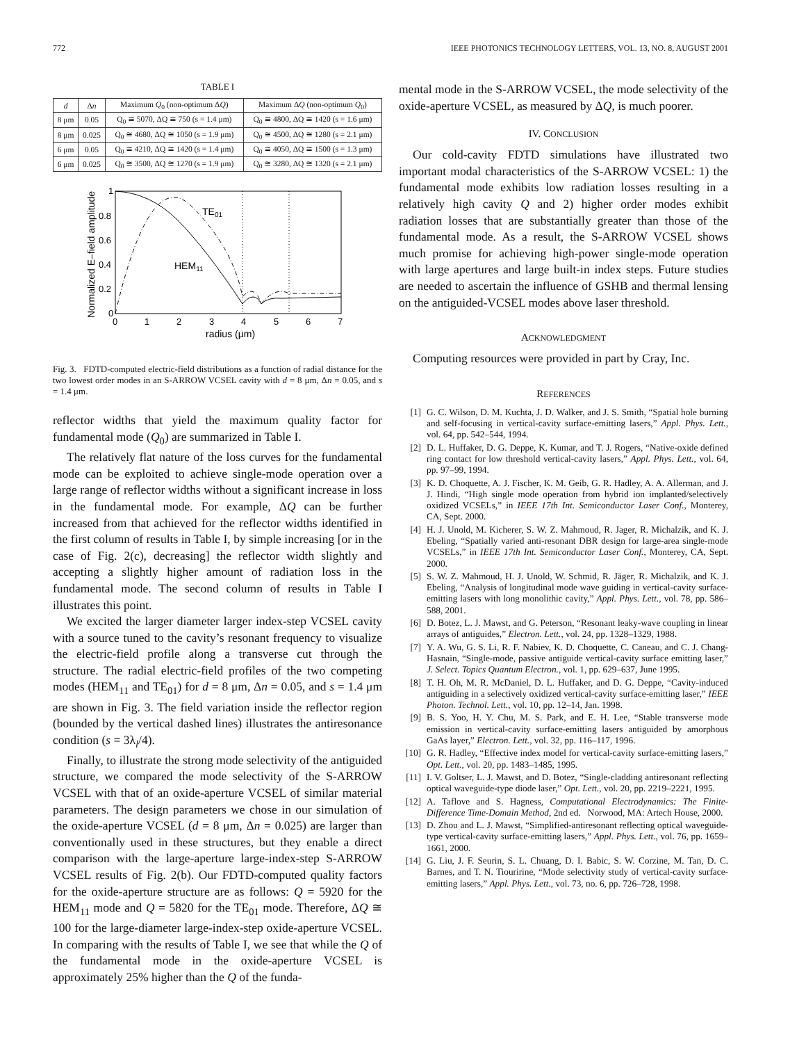772 IEEE PHOTONICS TECHNOLOGY LETTERS, VOL. 13, NO. 8, AUGUST 2001
TABLE I
| d | Δ n | Maximum Q<sub>0</sub> (non-optimum Δ Q ) | Maximum Δ Q (non-optimum Q<sub>0</sub>) |
| --- | --- | --- | --- |
| 8 μm | 0.05 | Q<sub>0</sub> ≅ 5070, ΔQ ≅ 750 (s = 1.4 μm) | Q<sub>0</sub> ≅ 4800, ΔQ ≅ 1420 (s = 1.6 μm) |
| 8 μm | 0.025 | Q<sub>0</sub> ≅ 4680, ΔQ ≅ 1050 (s = 1.9 μm) | Q<sub>0</sub> ≅ 4500, ΔQ ≅ 1280 (s = 2.1 μm) |
| 6 μm | 0.05 | Q<sub>0</sub> ≅ 4210, ΔQ ≅ 1420 (s = 1.4 μm) | Q<sub>0</sub> ≅ 4050, ΔQ ≅ 1500 (s = 1.3 μm) |
| 6 μm | 0.025 | Q<sub>0</sub> ≅ 3500, ΔQ ≅ 1270 (s = 1.9 μm) | Q<sub>0</sub> ≅ 3280, ΔQ ≅ 1320 (s = 2.1 μm) |
TE01
HEM11
1
0.8
0.6
0.4
0.2
0
0
1
2
3
4
5
6
7
radius (μm)
Normalized E–field amplitude
Fig. 3. FDTD-computed electric-field distributions as a function of radial distance for the two lowest order modes in an S-ARROW VCSEL cavity with d = 8 μm, Δn = 0.05, and s = 1.4 μm.
reflector widths that yield the maximum quality factor for fundamental mode (Q<sub>0</sub>) are summarized in Table I.
The relatively flat nature of the loss curves for the fundamental mode can be exploited to achieve single-mode operation over a large range of reflector widths without a significant increase in loss in the fundamental mode. For example, ΔQ can be further increased from that achieved for the reflector widths identified in the first column of results in Table I, by simple increasing [or in the case of Fig. 2(c), decreasing] the reflector width slightly and accepting a slightly higher amount of radiation loss in the fundamental mode. The second column of results in Table I illustrates this point.
We excited the larger diameter larger index-step VCSEL cavity with a source tuned to the cavity’s resonant frequency to visualize the electric-field profile along a transverse cut through the structure. The radial electric-field profiles of the two competing modes (HEM<sub>11</sub> and TE<sub>01</sub>) for d = 8 μm, Δn = 0.05, and s = 1.4 μm are shown in Fig. 3. The field variation inside the reflector region (bounded by the vertical dashed lines) illustrates the antiresonance condition (s = 3λ<sub>l</sub>/4).
Finally, to illustrate the strong mode selectivity of the antiguided structure, we compared the mode selectivity of the S-ARROW VCSEL with that of an oxide-aperture VCSEL of similar material parameters. The design parameters we chose in our simulation of the oxide-aperture VCSEL (d = 8 μm, Δn = 0.025) are larger than conventionally used in these structures, but they enable a direct comparison with the large-aperture large-index-step S-ARROW VCSEL results of Fig. 2(b). Our FDTD-computed quality factors for the oxide-aperture structure are as follows: Q = 5920 for the HEM<sub>11</sub> mode and Q = 5820 for the TE<sub>01</sub> mode. Therefore, ΔQ ≅ 100 for the large-diameter large-index-step oxide-aperture VCSEL. In comparing with the results of Table I, we see that while the Q of the fundamental mode in the oxide-aperture VCSEL is approximately 25% higher than the Q of the funda-
mental mode in the S-ARROW VCSEL, the mode selectivity of the oxide-aperture VCSEL, as measured by ΔQ, is much poorer.
IV. CONCLUSION
Our cold-cavity FDTD simulations have illustrated two important modal characteristics of the S-ARROW VCSEL: 1) the fundamental mode exhibits low radiation losses resulting in a relatively high cavity Q and 2) higher order modes exhibit radiation losses that are substantially greater than those of the fundamental mode. As a result, the S-ARROW VCSEL shows much promise for achieving high-power single-mode operation with large apertures and large built-in index steps. Future studies are needed to ascertain the influence of GSHB and thermal lensing on the antiguided-VCSEL modes above laser threshold.
ACKNOWLEDGMENT
Computing resources were provided in part by Cray, Inc.
REFERENCES
[1] G. C. Wilson, D. M. Kuchta, J. D. Walker, and J. S. Smith, “Spatial hole burning and self-focusing in vertical-cavity surface-emitting lasers,” Appl. Phys. Lett., vol. 64, pp. 542–544, 1994.
[2] D. L. Huffaker, D. G. Deppe, K. Kumar, and T. J. Rogers, “Native-oxide defined ring contact for low threshold vertical-cavity lasers,” Appl. Phys. Lett., vol. 64, pp. 97–99, 1994.
[3] K. D. Choquette, A. J. Fischer, K. M. Geib, G. R. Hadley, A. A. Allerman, and J. J. Hindi, “High single mode operation from hybrid ion implanted/selectively oxidized VCSELs,” in IEEE 17th Int. Semiconductor Laser Conf., Monterey, CA, Sept. 2000.
[4] H. J. Unold, M. Kicherer, S. W. Z. Mahmoud, R. Jager, R. Michalzik, and K. J. Ebeling, “Spatially varied anti-resonant DBR design for large-area single-mode VCSELs,” in IEEE 17th Int. Semiconductor Laser Conf., Monterey, CA, Sept. 2000.
[5] S. W. Z. Mahmoud, H. J. Unold, W. Schmid, R. Jäger, R. Michalzik, and K. J. Ebeling, “Analysis of longitudinal mode wave guiding in vertical-cavity surface-emitting lasers with long monolithic cavity,” Appl. Phys. Lett., vol. 78, pp. 586–588, 2001.
[6] D. Botez, L. J. Mawst, and G. Peterson, “Resonant leaky-wave coupling in linear arrays of antiguides,” Electron. Lett., vol. 24, pp. 1328–1329, 1988.
[7] Y. A. Wu, G. S. Li, R. F. Nabiev, K. D. Choquette, C. Caneau, and C. J. Chang-Hasnain, “Single-mode, passive antiguide vertical-cavity surface emitting laser,” J. Select. Topics Quantum Electron., vol. 1, pp. 629–637, June 1995.
[8] T. H. Oh, M. R. McDaniel, D. L. Huffaker, and D. G. Deppe, “Cavity-induced antiguiding in a selectively oxidized vertical-cavity surface-emitting laser,” IEEE Photon. Technol. Lett., vol. 10, pp. 12–14, Jan. 1998.
[9] B. S. Yoo, H. Y. Chu, M. S. Park, and E. H. Lee, “Stable transverse mode emission in vertical-cavity surface-emitting lasers antiguided by amorphous GaAs layer,” Electron. Lett., vol. 32, pp. 116–117, 1996.
[10] G. R. Hadley, “Effective index model for vertical-cavity surface-emitting lasers,” Opt. Lett., vol. 20, pp. 1483–1485, 1995.
[11] I. V. Goltser, L. J. Mawst, and D. Botez, “Single-cladding antiresonant reflecting optical waveguide-type diode laser,” Opt. Lett., vol. 20, pp. 2219–2221, 1995.
[12] A. Taflove and S. Hagness, Computational Electrodynamics: The Finite-Difference Time-Domain Method, 2nd ed. Norwood, MA: Artech House, 2000.
[13] D. Zhou and L. J. Mawst, “Simplified-antiresonant reflecting optical waveguide-type vertical-cavity surface-emitting lasers,” Appl. Phys. Lett., vol. 76, pp. 1659–1661, 2000.
[14] G. Liu, J. F. Seurin, S. L. Chuang, D. I. Babic, S. W. Corzine, M. Tan, D. C. Barnes, and T. N. Tiouririne, “Mode selectivity study of vertical-cavity surface-emitting lasers,” Appl. Phys. Lett., vol. 73, no. 6, pp. 726–728, 1998.